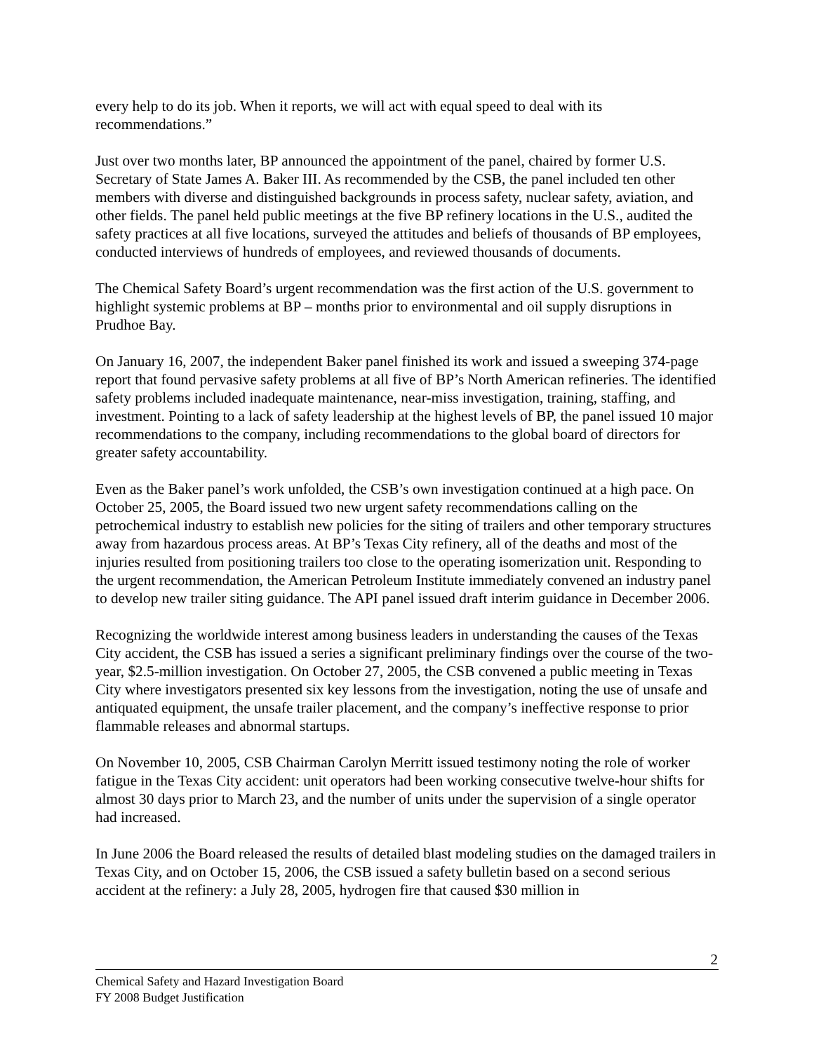every help to do its job. When it reports, we will act with equal speed to deal with its recommendations.”
Just over two months later, BP announced the appointment of the panel, chaired by former U.S. Secretary of State James A. Baker III. As recommended by the CSB, the panel included ten other members with diverse and distinguished backgrounds in process safety, nuclear safety, aviation, and other fields. The panel held public meetings at the five BP refinery locations in the U.S., audited the safety practices at all five locations, surveyed the attitudes and beliefs of thousands of BP employees, conducted interviews of hundreds of employees, and reviewed thousands of documents.
The Chemical Safety Board’s urgent recommendation was the first action of the U.S. government to highlight systemic problems at BP – months prior to environmental and oil supply disruptions in Prudhoe Bay.
On January 16, 2007, the independent Baker panel finished its work and issued a sweeping 374-page report that found pervasive safety problems at all five of BP’s North American refineries. The identified safety problems included inadequate maintenance, near-miss investigation, training, staffing, and investment. Pointing to a lack of safety leadership at the highest levels of BP, the panel issued 10 major recommendations to the company, including recommendations to the global board of directors for greater safety accountability.
Even as the Baker panel’s work unfolded, the CSB’s own investigation continued at a high pace. On October 25, 2005, the Board issued two new urgent safety recommendations calling on the petrochemical industry to establish new policies for the siting of trailers and other temporary structures away from hazardous process areas. At BP’s Texas City refinery, all of the deaths and most of the injuries resulted from positioning trailers too close to the operating isomerization unit. Responding to the urgent recommendation, the American Petroleum Institute immediately convened an industry panel to develop new trailer siting guidance. The API panel issued draft interim guidance in December 2006.
Recognizing the worldwide interest among business leaders in understanding the causes of the Texas City accident, the CSB has issued a series a significant preliminary findings over the course of the two-year, $2.5-million investigation. On October 27, 2005, the CSB convened a public meeting in Texas City where investigators presented six key lessons from the investigation, noting the use of unsafe and antiquated equipment, the unsafe trailer placement, and the company’s ineffective response to prior flammable releases and abnormal startups.
On November 10, 2005, CSB Chairman Carolyn Merritt issued testimony noting the role of worker fatigue in the Texas City accident: unit operators had been working consecutive twelve-hour shifts for almost 30 days prior to March 23, and the number of units under the supervision of a single operator had increased.
In June 2006 the Board released the results of detailed blast modeling studies on the damaged trailers in Texas City, and on October 15, 2006, the CSB issued a safety bulletin based on a second serious accident at the refinery: a July 28, 2005, hydrogen fire that caused $30 million in
2
Chemical Safety and Hazard Investigation Board
FY 2008 Budget Justification